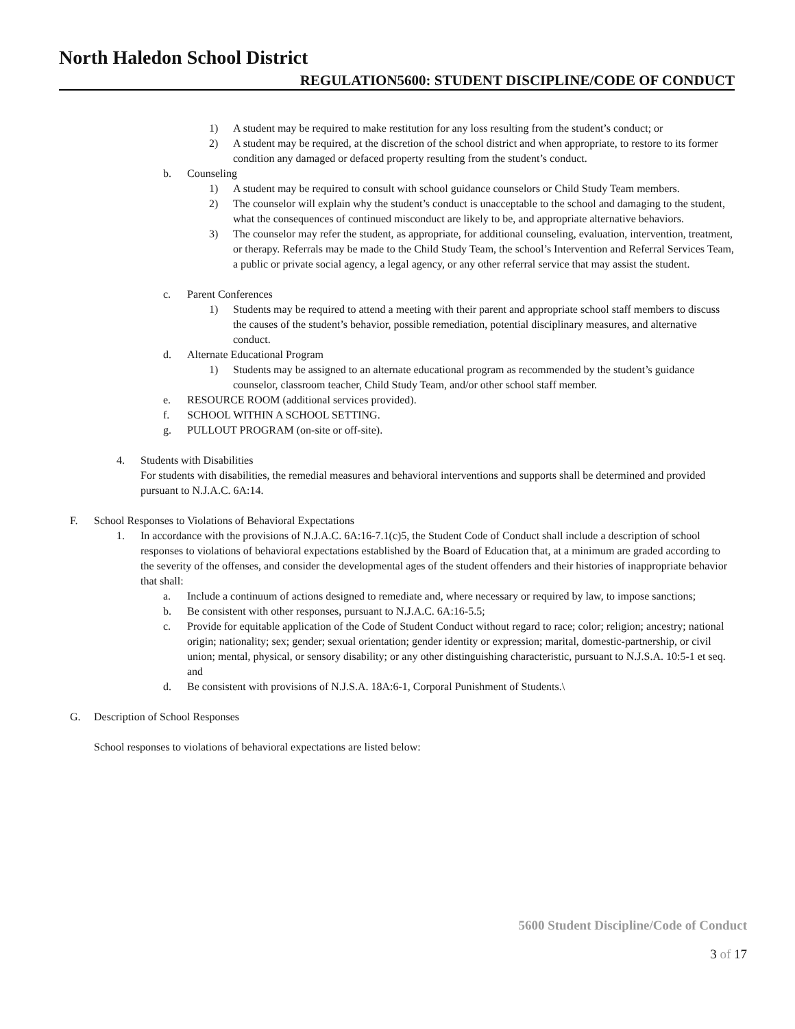North Haledon School District
REGULATION5600: STUDENT DISCIPLINE/CODE OF CONDUCT
1) A student may be required to make restitution for any loss resulting from the student’s conduct; or
2) A student may be required, at the discretion of the school district and when appropriate, to restore to its former condition any damaged or defaced property resulting from the student’s conduct.
b. Counseling
1) A student may be required to consult with school guidance counselors or Child Study Team members.
2) The counselor will explain why the student’s conduct is unacceptable to the school and damaging to the student, what the consequences of continued misconduct are likely to be, and appropriate alternative behaviors.
3) The counselor may refer the student, as appropriate, for additional counseling, evaluation, intervention, treatment, or therapy. Referrals may be made to the Child Study Team, the school’s Intervention and Referral Services Team, a public or private social agency, a legal agency, or any other referral service that may assist the student.
c. Parent Conferences
1) Students may be required to attend a meeting with their parent and appropriate school staff members to discuss the causes of the student’s behavior, possible remediation, potential disciplinary measures, and alternative conduct.
d. Alternate Educational Program
1) Students may be assigned to an alternate educational program as recommended by the student’s guidance counselor, classroom teacher, Child Study Team, and/or other school staff member.
e. RESOURCE ROOM (additional services provided).
f. SCHOOL WITHIN A SCHOOL SETTING.
g. PULLOUT PROGRAM (on-site or off-site).
4. Students with Disabilities
For students with disabilities, the remedial measures and behavioral interventions and supports shall be determined and provided pursuant to N.J.A.C. 6A:14.
F. School Responses to Violations of Behavioral Expectations
1. In accordance with the provisions of N.J.A.C. 6A:16-7.1(c)5, the Student Code of Conduct shall include a description of school responses to violations of behavioral expectations established by the Board of Education that, at a minimum are graded according to the severity of the offenses, and consider the developmental ages of the student offenders and their histories of inappropriate behavior that shall:
a. Include a continuum of actions designed to remediate and, where necessary or required by law, to impose sanctions;
b. Be consistent with other responses, pursuant to N.J.A.C. 6A:16-5.5;
c. Provide for equitable application of the Code of Student Conduct without regard to race; color; religion; ancestry; national origin; nationality; sex; gender; sexual orientation; gender identity or expression; marital, domestic-partnership, or civil union; mental, physical, or sensory disability; or any other distinguishing characteristic, pursuant to N.J.S.A. 10:5-1 et seq. and
d. Be consistent with provisions of N.J.S.A. 18A:6-1, Corporal Punishment of Students.\
G. Description of School Responses
School responses to violations of behavioral expectations are listed below:
5600 Student Discipline/Code of Conduct
3 of 17